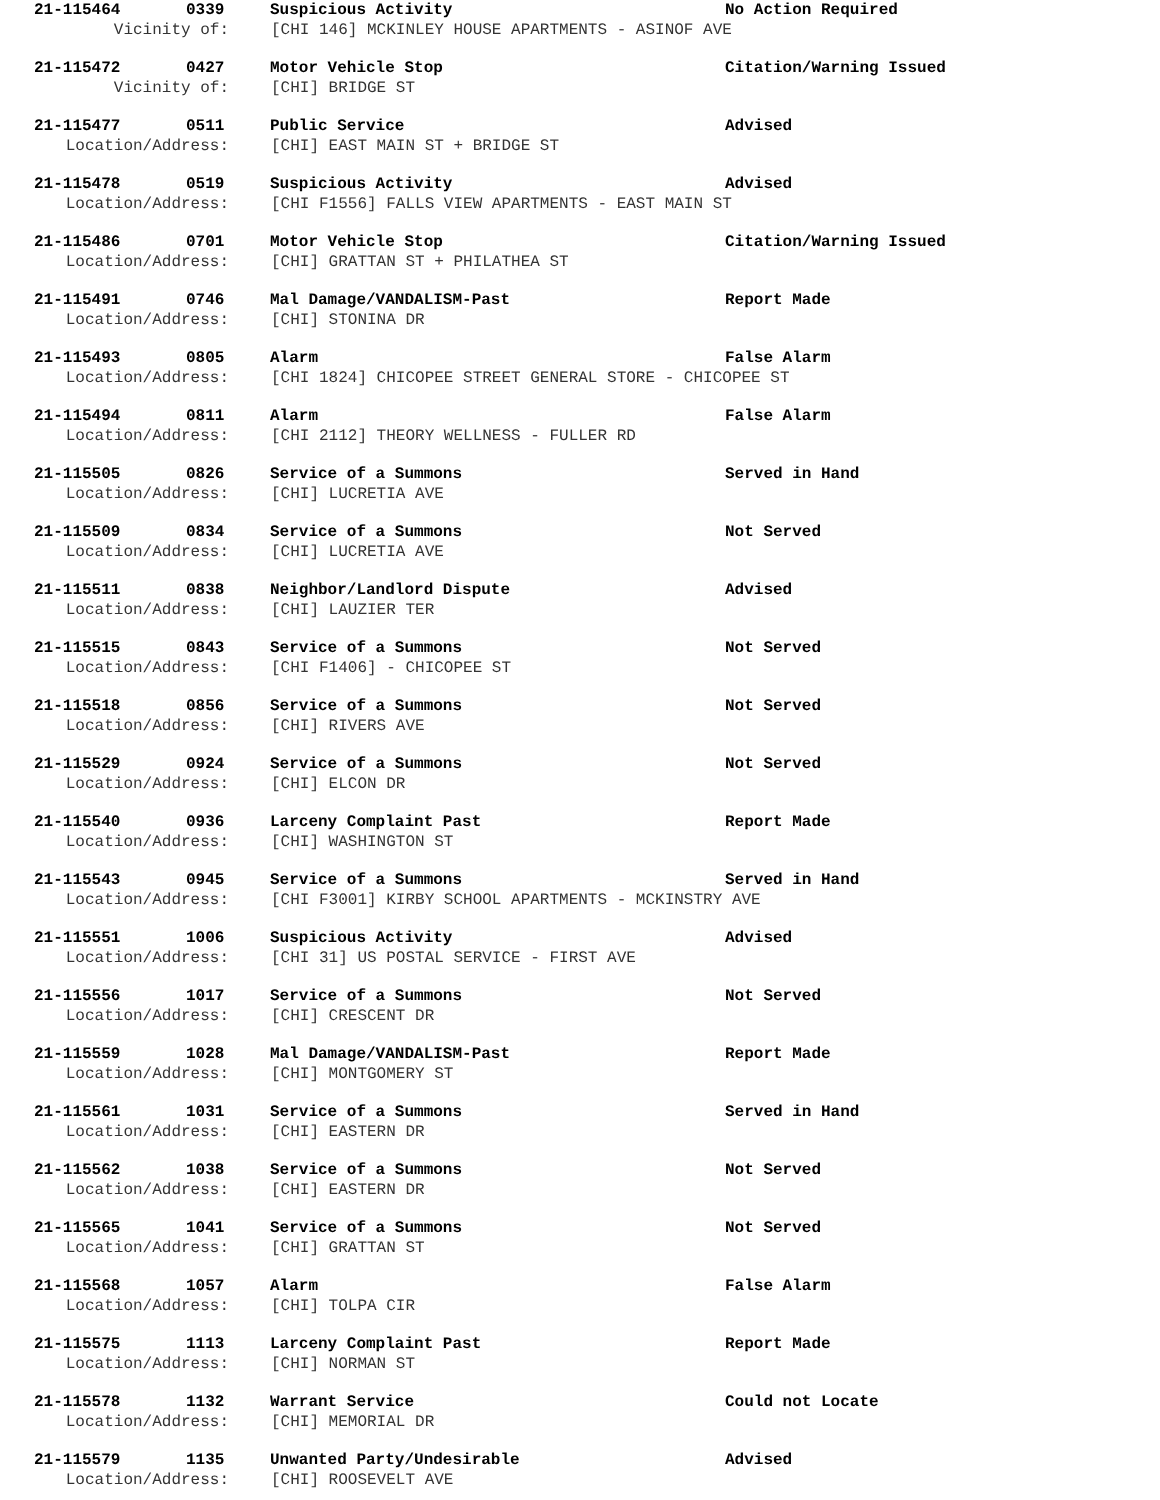21-115464 0339 Suspicious Activity No Action Required
Vicinity of: [CHI 146] MCKINLEY HOUSE APARTMENTS - ASINOF AVE
21-115472 0427 Motor Vehicle Stop Citation/Warning Issued
Vicinity of: [CHI] BRIDGE ST
21-115477 0511 Public Service Advised
Location/Address: [CHI] EAST MAIN ST + BRIDGE ST
21-115478 0519 Suspicious Activity Advised
Location/Address: [CHI F1556] FALLS VIEW APARTMENTS - EAST MAIN ST
21-115486 0701 Motor Vehicle Stop Citation/Warning Issued
Location/Address: [CHI] GRATTAN ST + PHILATHEA ST
21-115491 0746 Mal Damage/VANDALISM-Past Report Made
Location/Address: [CHI] STONINA DR
21-115493 0805 Alarm False Alarm
Location/Address: [CHI 1824] CHICOPEE STREET GENERAL STORE - CHICOPEE ST
21-115494 0811 Alarm False Alarm
Location/Address: [CHI 2112] THEORY WELLNESS - FULLER RD
21-115505 0826 Service of a Summons Served in Hand
Location/Address: [CHI] LUCRETIA AVE
21-115509 0834 Service of a Summons Not Served
Location/Address: [CHI] LUCRETIA AVE
21-115511 0838 Neighbor/Landlord Dispute Advised
Location/Address: [CHI] LAUZIER TER
21-115515 0843 Service of a Summons Not Served
Location/Address: [CHI F1406] - CHICOPEE ST
21-115518 0856 Service of a Summons Not Served
Location/Address: [CHI] RIVERS AVE
21-115529 0924 Service of a Summons Not Served
Location/Address: [CHI] ELCON DR
21-115540 0936 Larceny Complaint Past Report Made
Location/Address: [CHI] WASHINGTON ST
21-115543 0945 Service of a Summons Served in Hand
Location/Address: [CHI F3001] KIRBY SCHOOL APARTMENTS - MCKINSTRY AVE
21-115551 1006 Suspicious Activity Advised
Location/Address: [CHI 31] US POSTAL SERVICE - FIRST AVE
21-115556 1017 Service of a Summons Not Served
Location/Address: [CHI] CRESCENT DR
21-115559 1028 Mal Damage/VANDALISM-Past Report Made
Location/Address: [CHI] MONTGOMERY ST
21-115561 1031 Service of a Summons Served in Hand
Location/Address: [CHI] EASTERN DR
21-115562 1038 Service of a Summons Not Served
Location/Address: [CHI] EASTERN DR
21-115565 1041 Service of a Summons Not Served
Location/Address: [CHI] GRATTAN ST
21-115568 1057 Alarm False Alarm
Location/Address: [CHI] TOLPA CIR
21-115575 1113 Larceny Complaint Past Report Made
Location/Address: [CHI] NORMAN ST
21-115578 1132 Warrant Service Could not Locate
Location/Address: [CHI] MEMORIAL DR
21-115579 1135 Unwanted Party/Undesirable Advised
Location/Address: [CHI] ROOSEVELT AVE